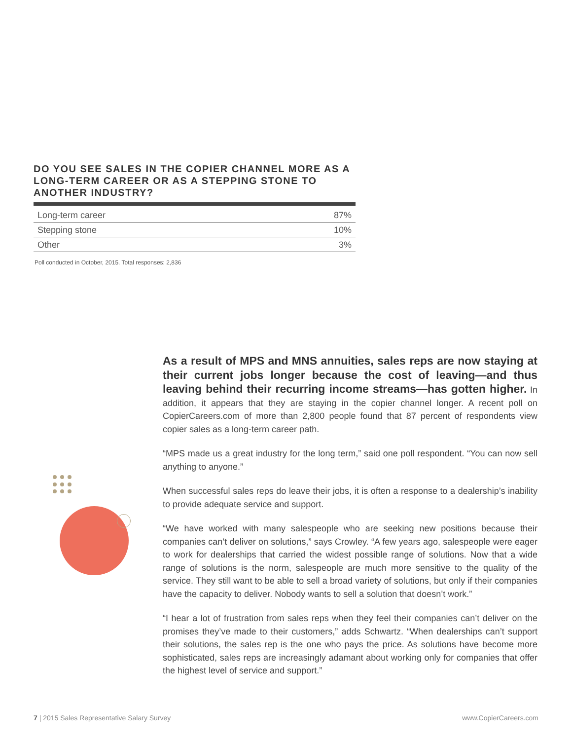DO YOU SEE SALES IN THE COPIER CHANNEL MORE AS A LONG-TERM CAREER OR AS A STEPPING STONE TO ANOTHER INDUSTRY?
| Long-term career | 87% |
| Stepping stone | 10% |
| Other | 3% |
Poll conducted in October, 2015. Total responses: 2,836
As a result of MPS and MNS annuities, sales reps are now staying at their current jobs longer because the cost of leaving—and thus leaving behind their recurring income streams—has gotten higher. In addition, it appears that they are staying in the copier channel longer. A recent poll on CopierCareers.com of more than 2,800 people found that 87 percent of respondents view copier sales as a long-term career path.
“MPS made us a great industry for the long term,” said one poll respondent. “You can now sell anything to anyone.”
When successful sales reps do leave their jobs, it is often a response to a dealership’s inability to provide adequate service and support.
“We have worked with many salespeople who are seeking new positions because their companies can’t deliver on solutions,” says Crowley. “A few years ago, salespeople were eager to work for dealerships that carried the widest possible range of solutions. Now that a wide range of solutions is the norm, salespeople are much more sensitive to the quality of the service. They still want to be able to sell a broad variety of solutions, but only if their companies have the capacity to deliver. Nobody wants to sell a solution that doesn’t work.”
“I hear a lot of frustration from sales reps when they feel their companies can’t deliver on the promises they’ve made to their customers,” adds Schwartz. “When dealerships can’t support their solutions, the sales rep is the one who pays the price. As solutions have become more sophisticated, sales reps are increasingly adamant about working only for companies that offer the highest level of service and support.”
7 | 2015 Sales Representative Salary Survey www.CopierCareers.com